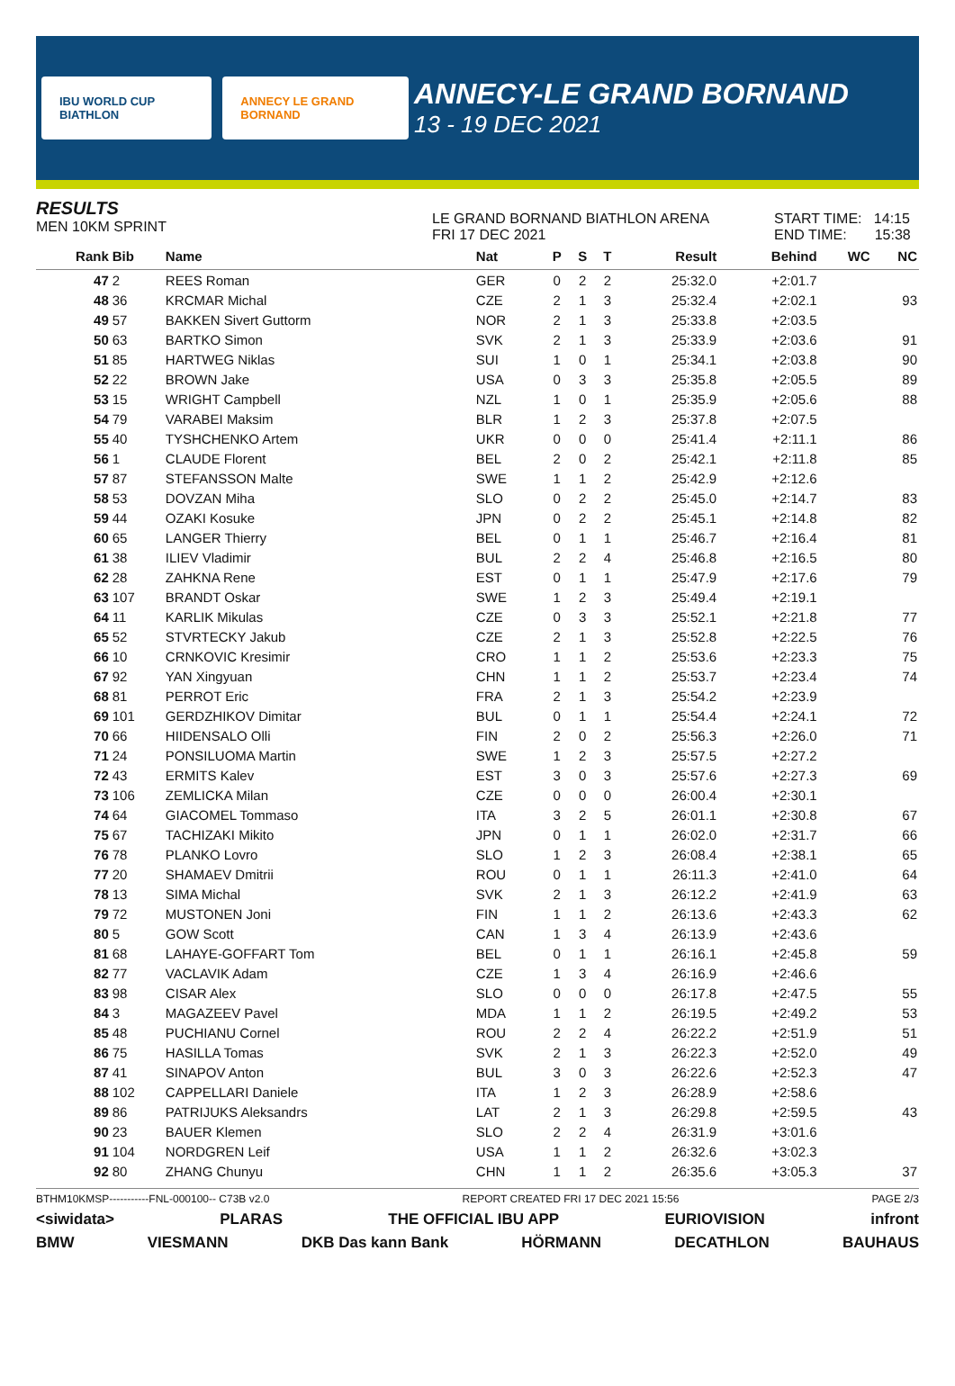IBU WORLD CUP BIATHLON ANNECY LE GRAND BORNAND
ANNECY-LE GRAND BORNAND
13 - 19 DEC 2021
RESULTS
MEN 10KM SPRINT
LE GRAND BORNAND BIATHLON ARENA
FRI 17 DEC 2021
START TIME: 14:15
END TIME: 15:38
| Rank | Bib | Name | Nat | P | S | T | Result | Behind | WC | NC |
| --- | --- | --- | --- | --- | --- | --- | --- | --- | --- | --- |
| 47 | 2 | REES Roman | GER | 0 | 2 | 2 | 25:32.0 | +2:01.7 | | |
| 48 | 36 | KRCMAR Michal | CZE | 2 | 1 | 3 | 25:32.4 | +2:02.1 | | 93 |
| 49 | 57 | BAKKEN Sivert Guttorm | NOR | 2 | 1 | 3 | 25:33.8 | +2:03.5 | | |
| 50 | 63 | BARTKO Simon | SVK | 2 | 1 | 3 | 25:33.9 | +2:03.6 | | 91 |
| 51 | 85 | HARTWEG Niklas | SUI | 1 | 0 | 1 | 25:34.1 | +2:03.8 | | 90 |
| 52 | 22 | BROWN Jake | USA | 0 | 3 | 3 | 25:35.8 | +2:05.5 | | 89 |
| 53 | 15 | WRIGHT Campbell | NZL | 1 | 0 | 1 | 25:35.9 | +2:05.6 | | 88 |
| 54 | 79 | VARABEI Maksim | BLR | 1 | 2 | 3 | 25:37.8 | +2:07.5 | | |
| 55 | 40 | TYSHCHENKO Artem | UKR | 0 | 0 | 0 | 25:41.4 | +2:11.1 | | 86 |
| 56 | 1 | CLAUDE Florent | BEL | 2 | 0 | 2 | 25:42.1 | +2:11.8 | | 85 |
| 57 | 87 | STEFANSSON Malte | SWE | 1 | 1 | 2 | 25:42.9 | +2:12.6 | | |
| 58 | 53 | DOVZAN Miha | SLO | 0 | 2 | 2 | 25:45.0 | +2:14.7 | | 83 |
| 59 | 44 | OZAKI Kosuke | JPN | 0 | 2 | 2 | 25:45.1 | +2:14.8 | | 82 |
| 60 | 65 | LANGER Thierry | BEL | 0 | 1 | 1 | 25:46.7 | +2:16.4 | | 81 |
| 61 | 38 | ILIEV Vladimir | BUL | 2 | 2 | 4 | 25:46.8 | +2:16.5 | | 80 |
| 62 | 28 | ZAHKNA Rene | EST | 0 | 1 | 1 | 25:47.9 | +2:17.6 | | 79 |
| 63 | 107 | BRANDT Oskar | SWE | 1 | 2 | 3 | 25:49.4 | +2:19.1 | | |
| 64 | 11 | KARLIK Mikulas | CZE | 0 | 3 | 3 | 25:52.1 | +2:21.8 | | 77 |
| 65 | 52 | STVRTECKY Jakub | CZE | 2 | 1 | 3 | 25:52.8 | +2:22.5 | | 76 |
| 66 | 10 | CRNKOVIC Kresimir | CRO | 1 | 1 | 2 | 25:53.6 | +2:23.3 | | 75 |
| 67 | 92 | YAN Xingyuan | CHN | 1 | 1 | 2 | 25:53.7 | +2:23.4 | | 74 |
| 68 | 81 | PERROT Eric | FRA | 2 | 1 | 3 | 25:54.2 | +2:23.9 | | |
| 69 | 101 | GERDZHIKOV Dimitar | BUL | 0 | 1 | 1 | 25:54.4 | +2:24.1 | | 72 |
| 70 | 66 | HIIDENSALO Olli | FIN | 2 | 0 | 2 | 25:56.3 | +2:26.0 | | 71 |
| 71 | 24 | PONSILUOMA Martin | SWE | 1 | 2 | 3 | 25:57.5 | +2:27.2 | | |
| 72 | 43 | ERMITS Kalev | EST | 3 | 0 | 3 | 25:57.6 | +2:27.3 | | 69 |
| 73 | 106 | ZEMLICKA Milan | CZE | 0 | 0 | 0 | 26:00.4 | +2:30.1 | | |
| 74 | 64 | GIACOMEL Tommaso | ITA | 3 | 2 | 5 | 26:01.1 | +2:30.8 | | 67 |
| 75 | 67 | TACHIZAKI Mikito | JPN | 0 | 1 | 1 | 26:02.0 | +2:31.7 | | 66 |
| 76 | 78 | PLANKO Lovro | SLO | 1 | 2 | 3 | 26:08.4 | +2:38.1 | | 65 |
| 77 | 20 | SHAMAEV Dmitrii | ROU | 0 | 1 | 1 | 26:11.3 | +2:41.0 | | 64 |
| 78 | 13 | SIMA Michal | SVK | 2 | 1 | 3 | 26:12.2 | +2:41.9 | | 63 |
| 79 | 72 | MUSTONEN Joni | FIN | 1 | 1 | 2 | 26:13.6 | +2:43.3 | | 62 |
| 80 | 5 | GOW Scott | CAN | 1 | 3 | 4 | 26:13.9 | +2:43.6 | | |
| 81 | 68 | LAHAYE-GOFFART Tom | BEL | 0 | 1 | 1 | 26:16.1 | +2:45.8 | | 59 |
| 82 | 77 | VACLAVIK Adam | CZE | 1 | 3 | 4 | 26:16.9 | +2:46.6 | | |
| 83 | 98 | CISAR Alex | SLO | 0 | 0 | 0 | 26:17.8 | +2:47.5 | | 55 |
| 84 | 3 | MAGAZEEV Pavel | MDA | 1 | 1 | 2 | 26:19.5 | +2:49.2 | | 53 |
| 85 | 48 | PUCHIANU Cornel | ROU | 2 | 2 | 4 | 26:22.2 | +2:51.9 | | 51 |
| 86 | 75 | HASILLA Tomas | SVK | 2 | 1 | 3 | 26:22.3 | +2:52.0 | | 49 |
| 87 | 41 | SINAPOV Anton | BUL | 3 | 0 | 3 | 26:22.6 | +2:52.3 | | 47 |
| 88 | 102 | CAPPELLARI Daniele | ITA | 1 | 2 | 3 | 26:28.9 | +2:58.6 | | |
| 89 | 86 | PATRIJUKS Aleksandrs | LAT | 2 | 1 | 3 | 26:29.8 | +2:59.5 | | 43 |
| 90 | 23 | BAUER Klemen | SLO | 2 | 2 | 4 | 26:31.9 | +3:01.6 | | |
| 91 | 104 | NORDGREN Leif | USA | 1 | 1 | 2 | 26:32.6 | +3:02.3 | | |
| 92 | 80 | ZHANG Chunyu | CHN | 1 | 1 | 2 | 26:35.6 | +3:05.3 | | 37 |
BTHM10KMSP-----------FNL-000100-- C73B v2.0 REPORT CREATED FRI 17 DEC 2021 15:56 PAGE 2/3
<siwidata> PLARAS THE OFFICIAL IBU APP EURIOVISION infront
BMW VIESMANN DKB Das kann Bank HÖRMANN DECATHLON BAUHAUS